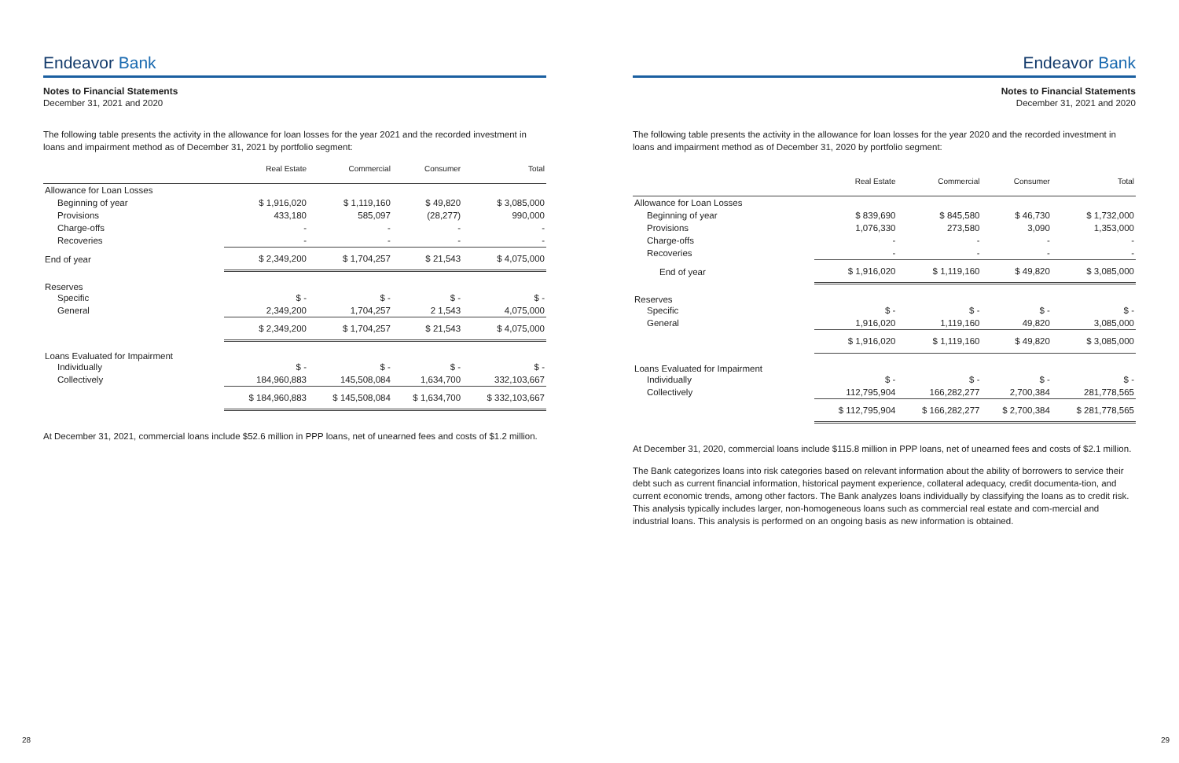Endeavor Bank
Notes to Financial Statements
December 31, 2021 and 2020
The following table presents the activity in the allowance for loan losses for the year 2021 and the recorded investment in loans and impairment method as of December 31, 2021 by portfolio segment:
| | Real Estate | Commercial | Consumer | Total |
| --- | --- | --- | --- | --- |
| Allowance for Loan Losses | | | | |
| Beginning of year | $ 1,916,020 | $ 1,119,160 | $ 49,820 | $ 3,085,000 |
| Provisions | 433,180 | 585,097 | (28,277) | 990,000 |
| Charge-offs | - | - | - | - |
| Recoveries | - | - | - | - |
| End of year | $ 2,349,200 | $ 1,704,257 | $ 21,543 | $ 4,075,000 |
| Reserves | | | | |
| Specific | $ - | $ - | $ - | $ - |
| General | 2,349,200 | 1,704,257 | 2 1,543 | 4,075,000 |
| | $ 2,349,200 | $ 1,704,257 | $ 21,543 | $ 4,075,000 |
| Loans Evaluated for Impairment | | | | |
| Individually | $ - | $ - | $ - | $ - |
| Collectively | 184,960,883 | 145,508,084 | 1,634,700 | 332,103,667 |
| | $ 184,960,883 | $ 145,508,084 | $ 1,634,700 | $ 332,103,667 |
At December 31, 2021, commercial loans include $52.6 million in PPP loans, net of unearned fees and costs of $1.2 million.
28
Endeavor Bank
Notes to Financial Statements
December 31, 2021 and 2020
The following table presents the activity in the allowance for loan losses for the year 2020 and the recorded investment in loans and impairment method as of December 31, 2020 by portfolio segment:
| | Real Estate | Commercial | Consumer | Total |
| --- | --- | --- | --- | --- |
| Allowance for Loan Losses | | | | |
| Beginning of year | $ 839,690 | $ 845,580 | $ 46,730 | $ 1,732,000 |
| Provisions | 1,076,330 | 273,580 | 3,090 | 1,353,000 |
| Charge-offs | - | - | - | - |
| Recoveries | - | - | - | - |
| End of year | $ 1,916,020 | $ 1,119,160 | $ 49,820 | $ 3,085,000 |
| Reserves | | | | |
| Specific | $ - | $ - | $ - | $ - |
| General | 1,916,020 | 1,119,160 | 49,820 | 3,085,000 |
| | $ 1,916,020 | $ 1,119,160 | $ 49,820 | $ 3,085,000 |
| Loans Evaluated for Impairment | | | | |
| Individually | $ - | $ - | $ - | $ - |
| Collectively | 112,795,904 | 166,282,277 | 2,700,384 | 281,778,565 |
| | $ 112,795,904 | $ 166,282,277 | $ 2,700,384 | $ 281,778,565 |
At December 31, 2020, commercial loans include $115.8 million in PPP loans, net of unearned fees and costs of $2.1 million.
The Bank categorizes loans into risk categories based on relevant information about the ability of borrowers to service their debt such as current financial information, historical payment experience, collateral adequacy, credit documenta-tion, and current economic trends, among other factors. The Bank analyzes loans individually by classifying the loans as to credit risk. This analysis typically includes larger, non-homogeneous loans such as commercial real estate and com-mercial and industrial loans. This analysis is performed on an ongoing basis as new information is obtained.
29